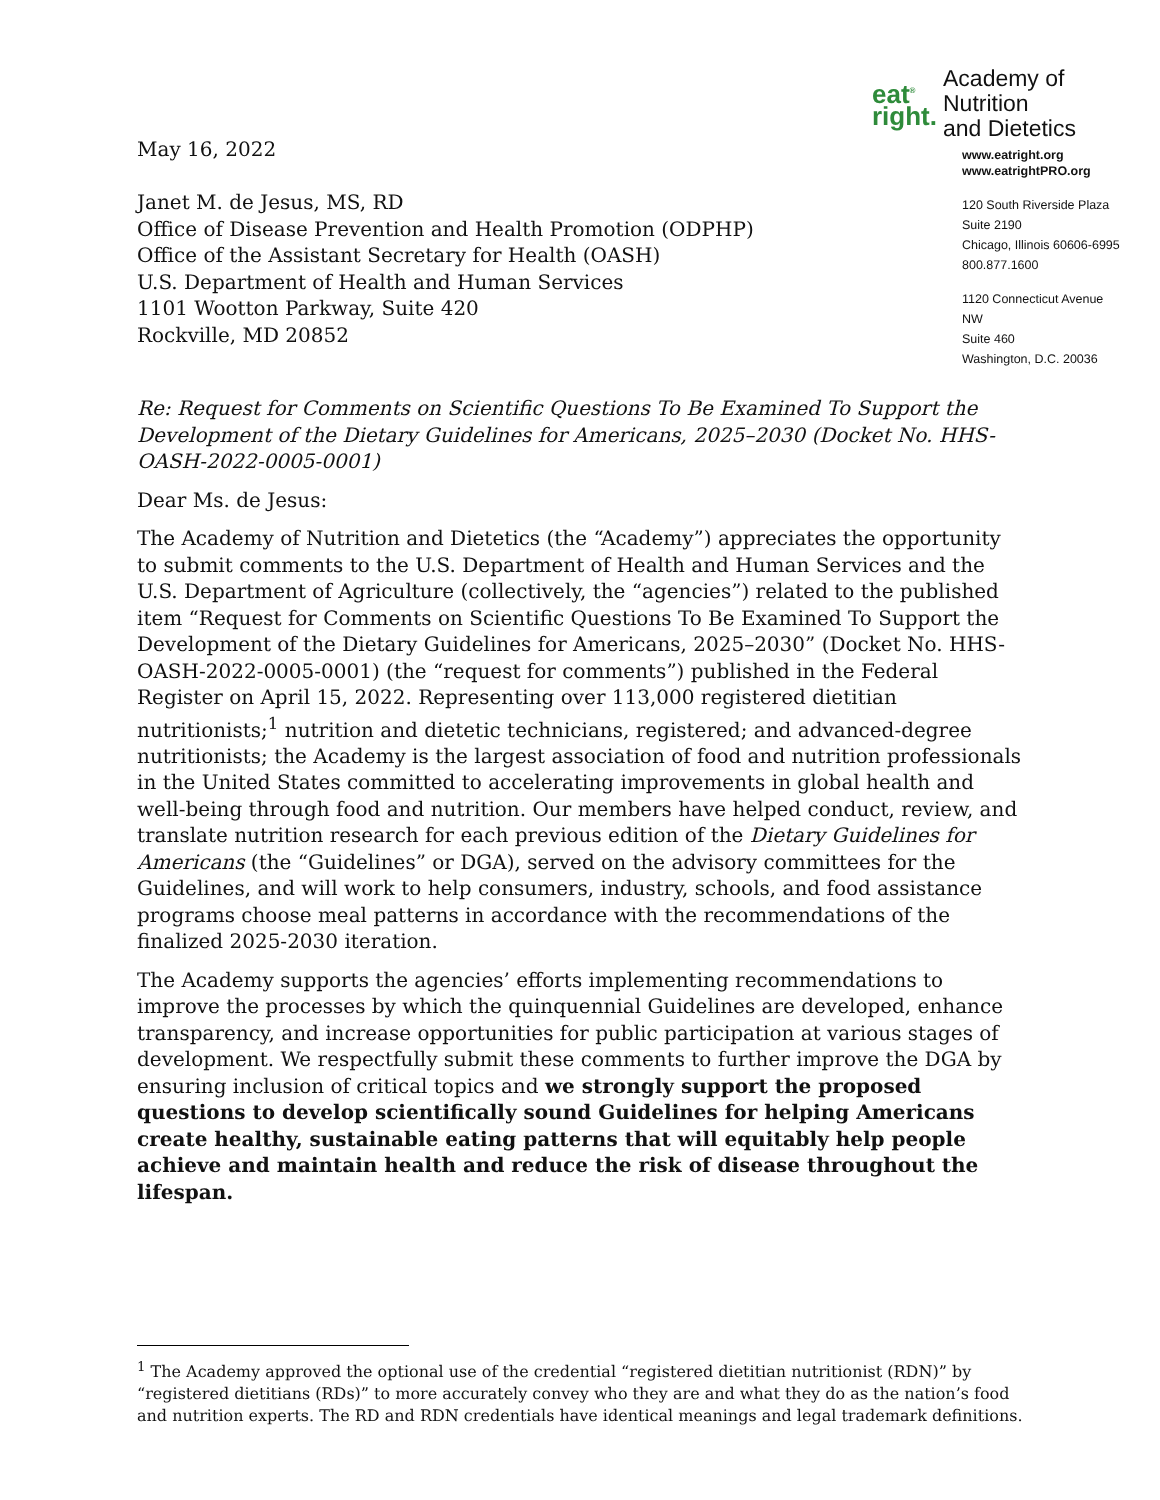May 16, 2022
Janet M. de Jesus, MS, RD
Office of Disease Prevention and Health Promotion (ODPHP)
Office of the Assistant Secretary for Health (OASH)
U.S. Department of Health and Human Services
1101 Wootton Parkway, Suite 420
Rockville, MD 20852
eat<sup>®</sup>
right.
Academy of Nutrition
and Dietetics
www.eatright.org
www.eatrightPRO.org
120 South Riverside Plaza
Suite 2190
Chicago, Illinois 60606-6995
800.877.1600
1120 Connecticut Avenue NW
Suite 460
Washington, D.C. 20036
Re: Request for Comments on Scientific Questions To Be Examined To Support the Development of the Dietary Guidelines for Americans, 2025–2030 (Docket No. HHS-OASH-2022-0005-0001)
Dear Ms. de Jesus:
The Academy of Nutrition and Dietetics (the “Academy”) appreciates the opportunity to submit comments to the U.S. Department of Health and Human Services and the U.S. Department of Agriculture (collectively, the “agencies”) related to the published item “Request for Comments on Scientific Questions To Be Examined To Support the Development of the Dietary Guidelines for Americans, 2025–2030” (Docket No. HHS-OASH-2022-0005-0001) (the “request for comments”) published in the Federal Register on April 15, 2022. Representing over 113,000 registered dietitian nutritionists;<sup>1</sup> nutrition and dietetic technicians, registered; and advanced-degree nutritionists; the Academy is the largest association of food and nutrition professionals in the United States committed to accelerating improvements in global health and well-being through food and nutrition. Our members have helped conduct, review, and translate nutrition research for each previous edition of the Dietary Guidelines for Americans (the “Guidelines” or DGA), served on the advisory committees for the Guidelines, and will work to help consumers, industry, schools, and food assistance programs choose meal patterns in accordance with the recommendations of the finalized 2025-2030 iteration.
The Academy supports the agencies’ efforts implementing recommendations to improve the processes by which the quinquennial Guidelines are developed, enhance transparency, and increase opportunities for public participation at various stages of development. We respectfully submit these comments to further improve the DGA by ensuring inclusion of critical topics and we strongly support the proposed questions to develop scientifically sound Guidelines for helping Americans create healthy, sustainable eating patterns that will equitably help people achieve and maintain health and reduce the risk of disease throughout the lifespan.
<sup>1</sup> The Academy approved the optional use of the credential “registered dietitian nutritionist (RDN)” by “registered dietitians (RDs)” to more accurately convey who they are and what they do as the nation’s food and nutrition experts. The RD and RDN credentials have identical meanings and legal trademark definitions.